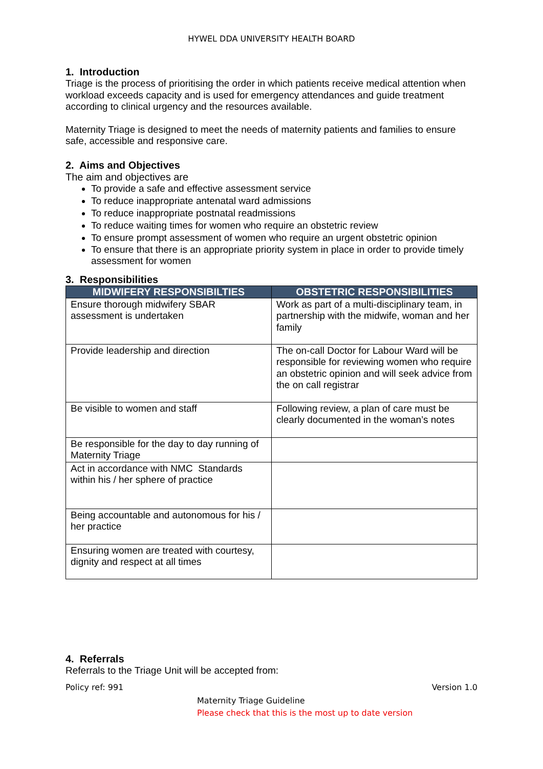HYWEL DDA UNIVERSITY HEALTH BOARD
1. Introduction
Triage is the process of prioritising the order in which patients receive medical attention when workload exceeds capacity and is used for emergency attendances and guide treatment according to clinical urgency and the resources available.
Maternity Triage is designed to meet the needs of maternity patients and families to ensure safe, accessible and responsive care.
2. Aims and Objectives
The aim and objectives are
To provide a safe and effective assessment service
To reduce inappropriate antenatal ward admissions
To reduce inappropriate postnatal readmissions
To reduce waiting times for women who require an obstetric review
To ensure prompt assessment of women who require an urgent obstetric opinion
To ensure that there is an appropriate priority system in place in order to provide timely assessment for women
3. Responsibilities
| MIDWIFERY RESPONSIBILTIES | OBSTETRIC RESPONSIBILITIES |
| --- | --- |
| Ensure thorough midwifery SBAR assessment is undertaken | Work as part of a multi-disciplinary team, in partnership with the midwife, woman and her family |
| Provide leadership and direction | The on-call Doctor for Labour Ward will be responsible for reviewing women who require an obstetric opinion and will seek advice from the on call registrar |
| Be visible to women and staff | Following review, a plan of care must be clearly documented in the woman’s notes |
| Be responsible for the day to day running of Maternity Triage | |
| Act in accordance with NMC Standards within his / her sphere of practice | |
| Being accountable and autonomous for his / her practice | |
| Ensuring women are treated with courtesy, dignity and respect at all times | |
4. Referrals
Referrals to the Triage Unit will be accepted from:
Policy ref: 991 Version 1.0
Maternity Triage Guideline
Please check that this is the most up to date version